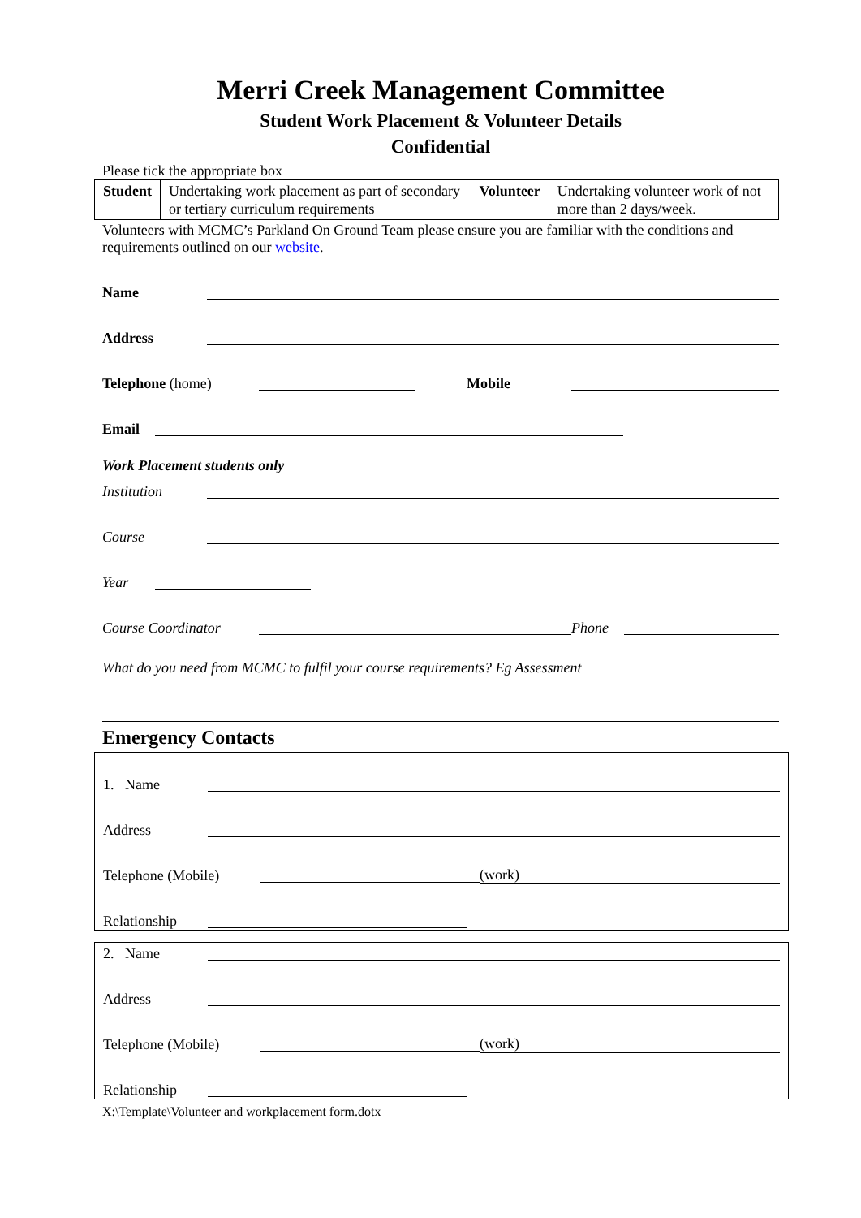Merri Creek Management Committee
Student Work Placement & Volunteer Details
Confidential
Please tick the appropriate box
| Student | Undertaking work placement as part of secondary or tertiary curriculum requirements | Volunteer | Undertaking volunteer work of not more than 2 days/week. |
Volunteers with MCMC’s Parkland On Ground Team please ensure you are familiar with the conditions and requirements outlined on our website.
Name
Address
Telephone (home)
Mobile
Email
Work Placement students only
Institution
Course
Year
Course Coordinator
Phone
What do you need from MCMC to fulfil your course requirements? Eg Assessment
Emergency Contacts
1. Name
Address
Telephone (Mobile)
(work)
Relationship
2. Name
Address
Telephone (Mobile)
(work)
Relationship
X:\Template\Volunteer and workplacement form.dotx